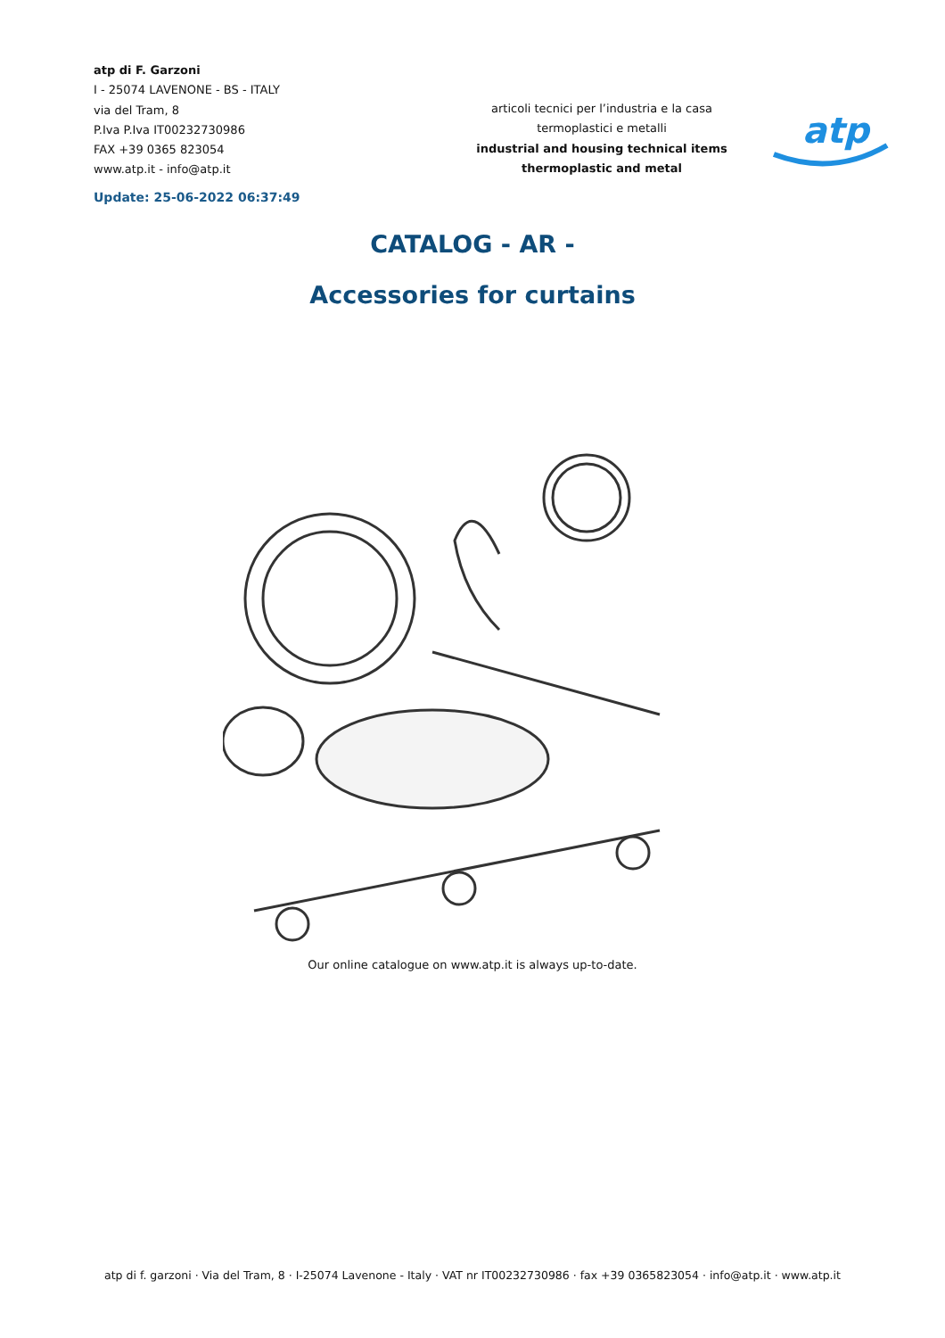atp di F. Garzoni
I - 25074 LAVENONE - BS - ITALY
via del Tram, 8
P.Iva P.Iva IT00232730986
FAX +39 0365 823054
www.atp.it - info@atp.it
Update: 25-06-2022 06:37:49
articoli tecnici per l’industria e la casa
termoplastici e metalli
industrial and housing technical items
thermoplastic and metal
atp
CATALOG - AR -
Accessories for curtains
Our online catalogue on www.atp.it is always up-to-date.
atp di f. garzoni · Via del Tram, 8 · I-25074 Lavenone - Italy · VAT nr IT00232730986 · fax +39 0365823054 · info@atp.it · www.atp.it